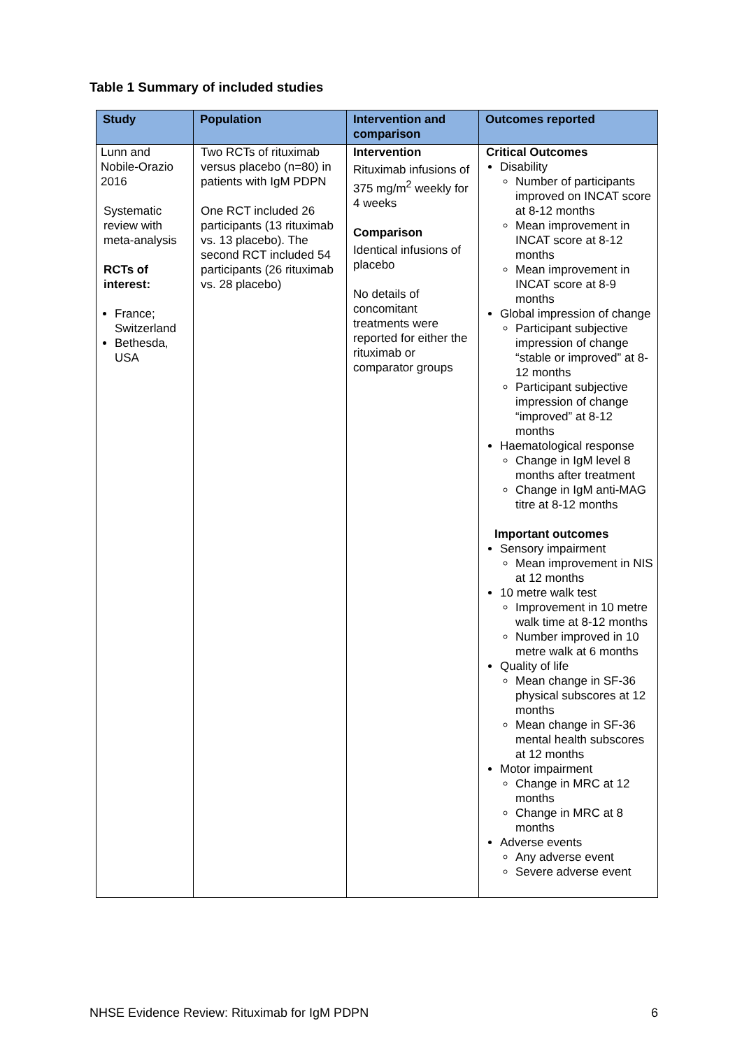Table 1 Summary of included studies
| Study | Population | Intervention and comparison | Outcomes reported |
| --- | --- | --- | --- |
| Lunn and Nobile-Orazio 2016 Systematic review with meta-analysis RCTs of interest: France; Switzerland Bethesda, USA | Two RCTs of rituximab versus placebo (n=80) in patients with IgM PDPN One RCT included 26 participants (13 rituximab vs. 13 placebo). The second RCT included 54 participants (26 rituximab vs. 28 placebo) | Intervention Rituximab infusions of 375 mg/m<sup>2</sup> weekly for 4 weeks Comparison Identical infusions of placebo No details of concomitant treatments were reported for either the rituximab or comparator groups | Critical Outcomes Disability Number of participants improved on INCAT score at 8-12 months Mean improvement in INCAT score at 8-12 months Mean improvement in INCAT score at 8-9 months Global impression of change Participant subjective impression of change “stable or improved” at 8-12 months Participant subjective impression of change “improved” at 8-12 months Haematological response Change in IgM level 8 months after treatment Change in IgM anti-MAG titre at 8-12 months Important outcomes Sensory impairment Mean improvement in NIS at 12 months 10 metre walk test Improvement in 10 metre walk time at 8-12 months Number improved in 10 metre walk at 6 months Quality of life Mean change in SF-36 physical subscores at 12 months Mean change in SF-36 mental health subscores at 12 months Motor impairment Change in MRC at 12 months Change in MRC at 8 months Adverse events Any adverse event Severe adverse event |
NHSE Evidence Review: Rituximab for IgM PDPN 6